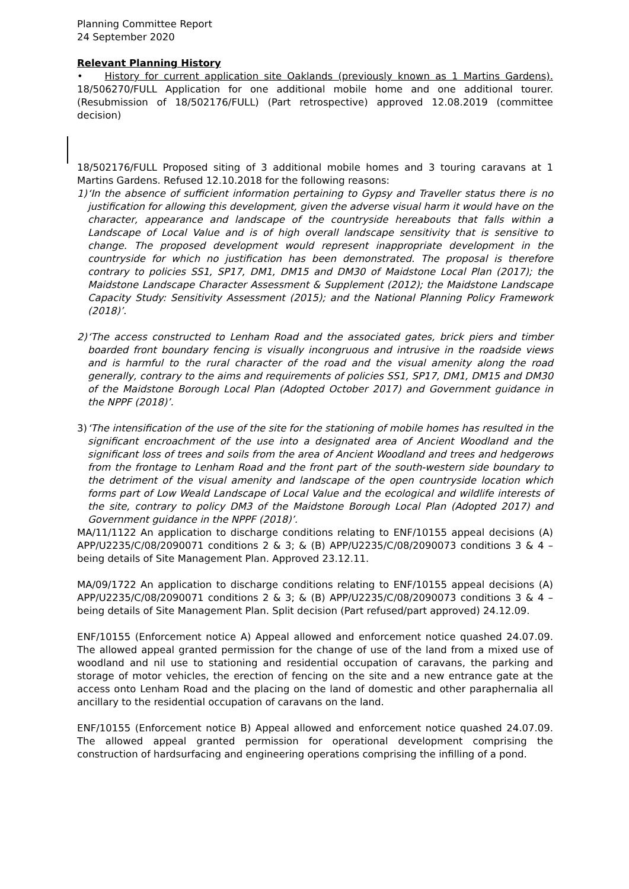Planning Committee Report
24 September 2020
Relevant Planning History
• History for current application site Oaklands (previously known as 1 Martins Gardens). 18/506270/FULL Application for one additional mobile home and one additional tourer. (Resubmission of 18/502176/FULL) (Part retrospective) approved 12.08.2019 (committee decision)
18/502176/FULL Proposed siting of 3 additional mobile homes and 3 touring caravans at 1 Martins Gardens. Refused 12.10.2018 for the following reasons:
1) ‘In the absence of sufficient information pertaining to Gypsy and Traveller status there is no justification for allowing this development, given the adverse visual harm it would have on the character, appearance and landscape of the countryside hereabouts that falls within a Landscape of Local Value and is of high overall landscape sensitivity that is sensitive to change. The proposed development would represent inappropriate development in the countryside for which no justification has been demonstrated. The proposal is therefore contrary to policies SS1, SP17, DM1, DM15 and DM30 of Maidstone Local Plan (2017); the Maidstone Landscape Character Assessment & Supplement (2012); the Maidstone Landscape Capacity Study: Sensitivity Assessment (2015); and the National Planning Policy Framework (2018)’.
2) ‘The access constructed to Lenham Road and the associated gates, brick piers and timber boarded front boundary fencing is visually incongruous and intrusive in the roadside views and is harmful to the rural character of the road and the visual amenity along the road generally, contrary to the aims and requirements of policies SS1, SP17, DM1, DM15 and DM30 of the Maidstone Borough Local Plan (Adopted October 2017) and Government guidance in the NPPF (2018)’.
3) ‘The intensification of the use of the site for the stationing of mobile homes has resulted in the significant encroachment of the use into a designated area of Ancient Woodland and the significant loss of trees and soils from the area of Ancient Woodland and trees and hedgerows from the frontage to Lenham Road and the front part of the south-western side boundary to the detriment of the visual amenity and landscape of the open countryside location which forms part of Low Weald Landscape of Local Value and the ecological and wildlife interests of the site, contrary to policy DM3 of the Maidstone Borough Local Plan (Adopted 2017) and Government guidance in the NPPF (2018)’.
MA/11/1122 An application to discharge conditions relating to ENF/10155 appeal decisions (A) APP/U2235/C/08/2090071 conditions 2 & 3; & (B) APP/U2235/C/08/2090073 conditions 3 & 4 – being details of Site Management Plan. Approved 23.12.11.
MA/09/1722 An application to discharge conditions relating to ENF/10155 appeal decisions (A) APP/U2235/C/08/2090071 conditions 2 & 3; & (B) APP/U2235/C/08/2090073 conditions 3 & 4 – being details of Site Management Plan. Split decision (Part refused/part approved) 24.12.09.
ENF/10155 (Enforcement notice A) Appeal allowed and enforcement notice quashed 24.07.09. The allowed appeal granted permission for the change of use of the land from a mixed use of woodland and nil use to stationing and residential occupation of caravans, the parking and storage of motor vehicles, the erection of fencing on the site and a new entrance gate at the access onto Lenham Road and the placing on the land of domestic and other paraphernalia all ancillary to the residential occupation of caravans on the land.
ENF/10155 (Enforcement notice B) Appeal allowed and enforcement notice quashed 24.07.09. The allowed appeal granted permission for operational development comprising the construction of hardsurfacing and engineering operations comprising the infilling of a pond.